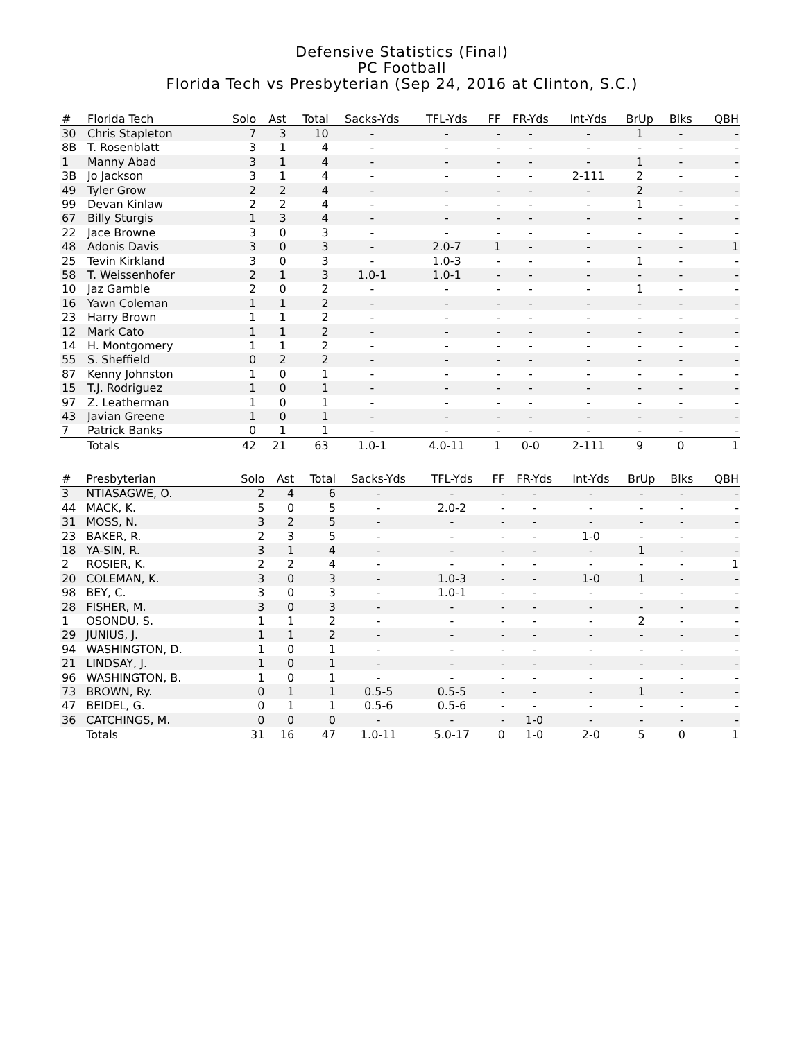Defensive Statistics (Final)
PC Football
Florida Tech vs Presbyterian (Sep 24, 2016 at Clinton, S.C.)
| # | Florida Tech | Solo | Ast | Total | Sacks-Yds | TFL-Yds | FF | FR-Yds | Int-Yds | BrUp | Blks | QBH |
| --- | --- | --- | --- | --- | --- | --- | --- | --- | --- | --- | --- | --- |
| 30 | Chris Stapleton | 7 | 3 | 10 | - | - | - | - | - | 1 | - | - |
| 8B | T. Rosenblatt | 3 | 1 | 4 | - | - | - | - | - | - | - | - |
| 1 | Manny Abad | 3 | 1 | 4 | - | - | - | - | - | 1 | - | - |
| 3B | Jo Jackson | 3 | 1 | 4 | - | - | - | - | 2-111 | 2 | - | - |
| 49 | Tyler Grow | 2 | 2 | 4 | - | - | - | - | - | 2 | - | - |
| 99 | Devan Kinlaw | 2 | 2 | 4 | - | - | - | - | - | 1 | - | - |
| 67 | Billy Sturgis | 1 | 3 | 4 | - | - | - | - | - | - | - | - |
| 22 | Jace Browne | 3 | 0 | 3 | - | - | - | - | - | - | - | - |
| 48 | Adonis Davis | 3 | 0 | 3 | - | 2.0-7 | 1 | - | - | - | - | 1 |
| 25 | Tevin Kirkland | 3 | 0 | 3 | - | 1.0-3 | - | - | - | 1 | - | - |
| 58 | T. Weissenhofer | 2 | 1 | 3 | 1.0-1 | 1.0-1 | - | - | - | - | - | - |
| 10 | Jaz Gamble | 2 | 0 | 2 | - | - | - | - | - | 1 | - | - |
| 16 | Yawn Coleman | 1 | 1 | 2 | - | - | - | - | - | - | - | - |
| 23 | Harry Brown | 1 | 1 | 2 | - | - | - | - | - | - | - | - |
| 12 | Mark Cato | 1 | 1 | 2 | - | - | - | - | - | - | - | - |
| 14 | H. Montgomery | 1 | 1 | 2 | - | - | - | - | - | - | - | - |
| 55 | S. Sheffield | 0 | 2 | 2 | - | - | - | - | - | - | - | - |
| 87 | Kenny Johnston | 1 | 0 | 1 | - | - | - | - | - | - | - | - |
| 15 | T.J. Rodriguez | 1 | 0 | 1 | - | - | - | - | - | - | - | - |
| 97 | Z. Leatherman | 1 | 0 | 1 | - | - | - | - | - | - | - | - |
| 43 | Javian Greene | 1 | 0 | 1 | - | - | - | - | - | - | - | - |
| 7 | Patrick Banks | 0 | 1 | 1 | - | - | - | - | - | - | - | - |
| | Totals | 42 | 21 | 63 | 1.0-1 | 4.0-11 | 1 | 0-0 | 2-111 | 9 | 0 | 1 |
| # | Presbyterian | Solo | Ast | Total | Sacks-Yds | TFL-Yds | FF | FR-Yds | Int-Yds | BrUp | Blks | QBH |
| --- | --- | --- | --- | --- | --- | --- | --- | --- | --- | --- | --- | --- |
| 3 | NTIASAGWE, O. | 2 | 4 | 6 | - | - | - | - | - | - | - | - |
| 44 | MACK, K. | 5 | 0 | 5 | - | 2.0-2 | - | - | - | - | - | - |
| 31 | MOSS, N. | 3 | 2 | 5 | - | - | - | - | - | - | - | - |
| 23 | BAKER, R. | 2 | 3 | 5 | - | - | - | - | 1-0 | - | - | - |
| 18 | YA-SIN, R. | 3 | 1 | 4 | - | - | - | - | - | 1 | - | - |
| 2 | ROSIER, K. | 2 | 2 | 4 | - | - | - | - | - | - | - | 1 |
| 20 | COLEMAN, K. | 3 | 0 | 3 | - | 1.0-3 | - | - | 1-0 | 1 | - | - |
| 98 | BEY, C. | 3 | 0 | 3 | - | 1.0-1 | - | - | - | - | - | - |
| 28 | FISHER, M. | 3 | 0 | 3 | - | - | - | - | - | - | - | - |
| 1 | OSONDU, S. | 1 | 1 | 2 | - | - | - | - | - | 2 | - | - |
| 29 | JUNIUS, J. | 1 | 1 | 2 | - | - | - | - | - | - | - | - |
| 94 | WASHINGTON, D. | 1 | 0 | 1 | - | - | - | - | - | - | - | - |
| 21 | LINDSAY, J. | 1 | 0 | 1 | - | - | - | - | - | - | - | - |
| 96 | WASHINGTON, B. | 1 | 0 | 1 | - | - | - | - | - | - | - | - |
| 73 | BROWN, Ry. | 0 | 1 | 1 | 0.5-5 | 0.5-5 | - | - | - | 1 | - | - |
| 47 | BEIDEL, G. | 0 | 1 | 1 | 0.5-6 | 0.5-6 | - | - | - | - | - | - |
| 36 | CATCHINGS, M. | 0 | 0 | 0 | - | - | - | 1-0 | - | - | - | - |
| | Totals | 31 | 16 | 47 | 1.0-11 | 5.0-17 | 0 | 1-0 | 2-0 | 5 | 0 | 1 |